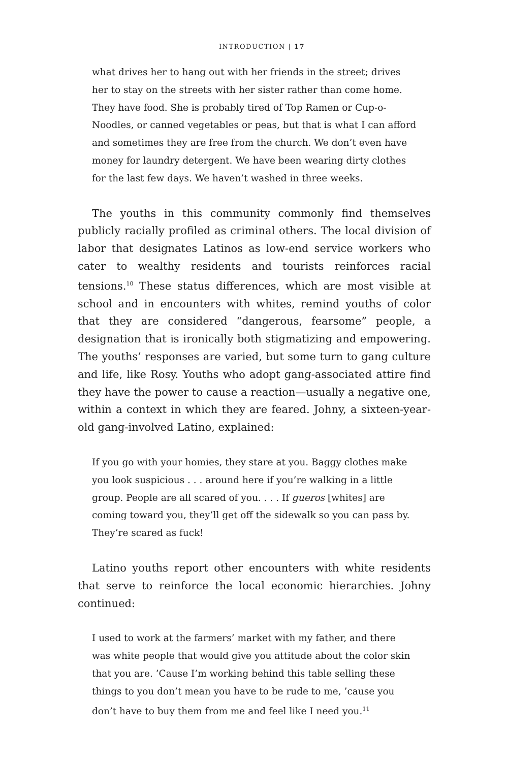INTRODUCTION | 17
what drives her to hang out with her friends in the street; drives her to stay on the streets with her sister rather than come home. They have food. She is probably tired of Top Ramen or Cup-o-Noodles, or canned vegetables or peas, but that is what I can afford and sometimes they are free from the church. We don’t even have money for laundry detergent. We have been wearing dirty clothes for the last few days. We haven’t washed in three weeks.
The youths in this community commonly find themselves publicly racially profiled as criminal others. The local division of labor that designates Latinos as low-end service workers who cater to wealthy residents and tourists reinforces racial tensions.<sup>10</sup> These status differences, which are most visible at school and in encounters with whites, remind youths of color that they are considered “dangerous, fearsome” people, a designation that is ironically both stigmatizing and empowering. The youths’ responses are varied, but some turn to gang culture and life, like Rosy. Youths who adopt gang-associated attire find they have the power to cause a reaction—usually a negative one, within a context in which they are feared. Johny, a sixteen-year-old gang-involved Latino, explained:
If you go with your homies, they stare at you. Baggy clothes make you look suspicious . . . around here if you’re walking in a little group. People are all scared of you. . . . If gueros [whites] are coming toward you, they’ll get off the sidewalk so you can pass by. They’re scared as fuck!
Latino youths report other encounters with white residents that serve to reinforce the local economic hierarchies. Johny continued:
I used to work at the farmers’ market with my father, and there was white people that would give you attitude about the color skin that you are. ’Cause I’m working behind this table selling these things to you don’t mean you have to be rude to me, ’cause you don’t have to buy them from me and feel like I need you.<sup>11</sup>